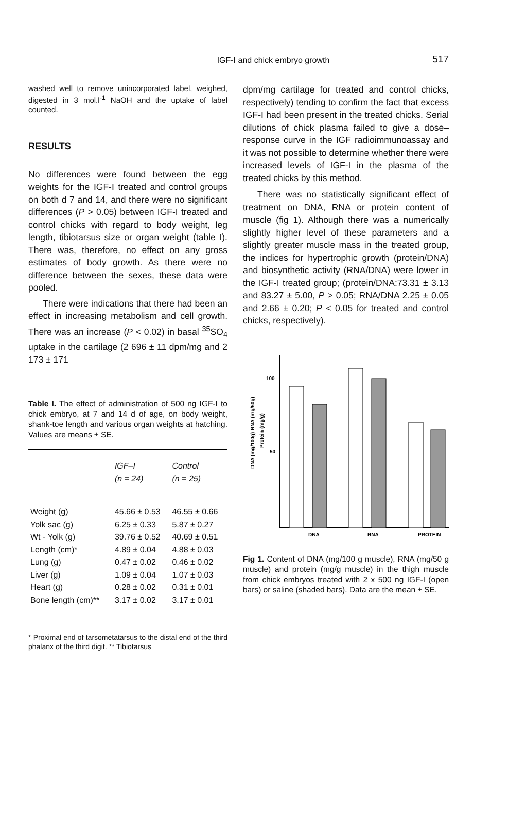IGF-I and chick embryo growth
517
washed well to remove unincorporated label, weighed, digested in 3 mol.l<sup>-1</sup> NaOH and the uptake of label counted.
RESULTS
No differences were found between the egg weights for the IGF-I treated and control groups on both d 7 and 14, and there were no significant differences (P > 0.05) between IGF-I treated and control chicks with regard to body weight, leg length, tibiotarsus size or organ weight (table I). There was, therefore, no effect on any gross estimates of body growth. As there were no difference between the sexes, these data were pooled.
There were indications that there had been an effect in increasing metabolism and cell growth. There was an increase (P < 0.02) in basal <sup>35</sup>SO<sub>4</sub> uptake in the cartilage (2 696 ± 11 dpm/mg and 2 173 ± 171
Table I. The effect of administration of 500 ng IGF-I to chick embryo, at 7 and 14 d of age, on body weight, shank-toe length and various organ weights at hatching. Values are means ± SE.
| | IGF–I (n = 24) | Control (n = 25) |
| --- | --- | --- |
| Weight (g) | 45.66 ± 0.53 | 46.55 ± 0.66 |
| Yolk sac (g) | 6.25 ± 0.33 | 5.87 ± 0.27 |
| Wt - Yolk (g) | 39.76 ± 0.52 | 40.69 ± 0.51 |
| Length (cm)* | 4.89 ± 0.04 | 4.88 ± 0.03 |
| Lung (g) | 0.47 ± 0.02 | 0.46 ± 0.02 |
| Liver (g) | 1.09 ± 0.04 | 1.07 ± 0.03 |
| Heart (g) | 0.28 ± 0.02 | 0.31 ± 0.01 |
| Bone length (cm)** | 3.17 ± 0.02 | 3.17 ± 0.01 |
* Proximal end of tarsometatarsus to the distal end of the third phalanx of the third digit. ** Tibiotarsus
dpm/mg cartilage for treated and control chicks, respectively) tending to confirm the fact that excess IGF-I had been present in the treated chicks. Serial dilutions of chick plasma failed to give a dose–response curve in the IGF radioimmunoassay and it was not possible to determine whether there were increased levels of IGF-I in the plasma of the treated chicks by this method.
There was no statistically significant effect of treatment on DNA, RNA or protein content of muscle (fig 1). Although there was a numerically slightly higher level of these parameters and a slightly greater muscle mass in the treated group, the indices for hypertrophic growth (protein/DNA) and biosynthetic activity (RNA/DNA) were lower in the IGF-I treated group; (protein/DNA:73.31 ± 3.13 and 83.27 ± 5.00, P > 0.05; RNA/DNA 2.25 ± 0.05 and 2.66 ± 0.20; P < 0.05 for treated and control chicks, respectively).
DNA (mg/100g) RNA (mg/50g)
Protein (mg/g)
100
50
DNA
RNA
PROTEIN
Fig 1. Content of DNA (mg/100 g muscle), RNA (mg/50 g muscle) and protein (mg/g muscle) in the thigh muscle from chick embryos treated with 2 x 500 ng IGF-I (open bars) or saline (shaded bars). Data are the mean ± SE.